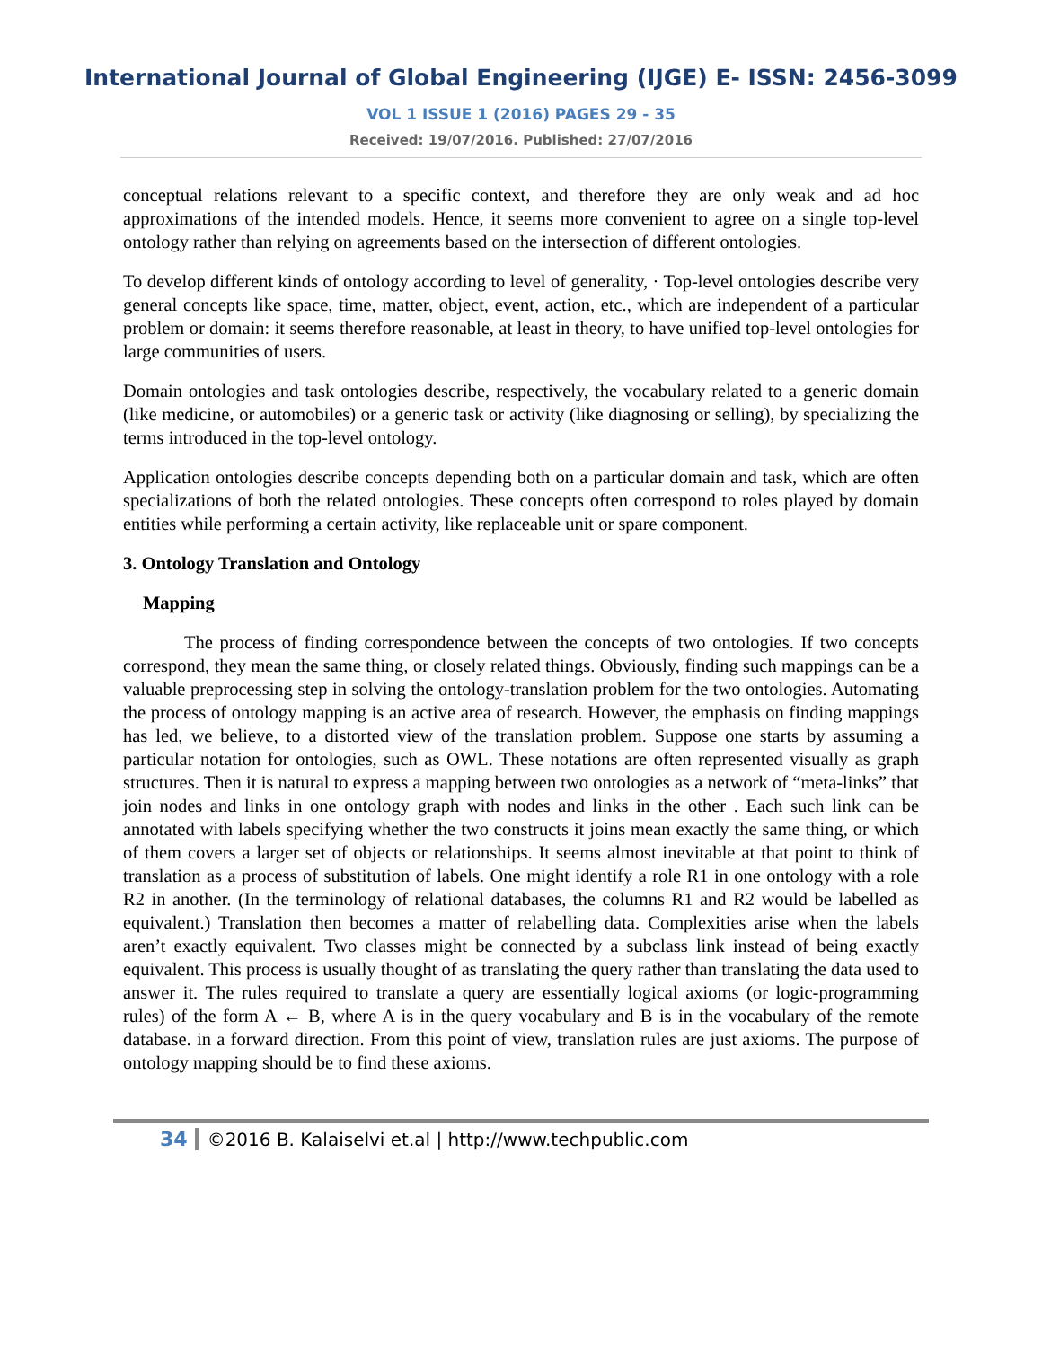International Journal of Global Engineering (IJGE) E- ISSN: 2456-3099
VOL 1 ISSUE 1 (2016) PAGES 29 - 35
Received: 19/07/2016. Published: 27/07/2016
conceptual relations relevant to a specific context, and therefore they are only weak and ad hoc approximations of the intended models. Hence, it seems more convenient to agree on a single top-level ontology rather than relying on agreements based on the intersection of different ontologies.
To develop different kinds of ontology according to level of generality, · Top-level ontologies describe very general concepts like space, time, matter, object, event, action, etc., which are independent of a particular problem or domain: it seems therefore reasonable, at least in theory, to have unified top-level ontologies for large communities of users.
Domain ontologies and task ontologies describe, respectively, the vocabulary related to a generic domain (like medicine, or automobiles) or a generic task or activity (like diagnosing or selling), by specializing the terms introduced in the top-level ontology.
Application ontologies describe concepts depending both on a particular domain and task, which are often specializations of both the related ontologies. These concepts often correspond to roles played by domain entities while performing a certain activity, like replaceable unit or spare component.
3. Ontology Translation and Ontology
Mapping
The process of finding correspondence between the concepts of two ontologies. If two concepts correspond, they mean the same thing, or closely related things. Obviously, finding such mappings can be a valuable preprocessing step in solving the ontology-translation problem for the two ontologies. Automating the process of ontology mapping is an active area of research. However, the emphasis on finding mappings has led, we believe, to a distorted view of the translation problem. Suppose one starts by assuming a particular notation for ontologies, such as OWL. These notations are often represented visually as graph structures. Then it is natural to express a mapping between two ontologies as a network of “meta-links” that join nodes and links in one ontology graph with nodes and links in the other . Each such link can be annotated with labels specifying whether the two constructs it joins mean exactly the same thing, or which of them covers a larger set of objects or relationships. It seems almost inevitable at that point to think of translation as a process of substitution of labels. One might identify a role R1 in one ontology with a role R2 in another. (In the terminology of relational databases, the columns R1 and R2 would be labelled as equivalent.) Translation then becomes a matter of relabelling data. Complexities arise when the labels aren’t exactly equivalent. Two classes might be connected by a subclass link instead of being exactly equivalent. This process is usually thought of as translating the query rather than translating the data used to answer it. The rules required to translate a query are essentially logical axioms (or logic-programming rules) of the form A ← B, where A is in the query vocabulary and B is in the vocabulary of the remote database. in a forward direction. From this point of view, translation rules are just axioms. The purpose of ontology mapping should be to find these axioms.
34 ©2016 B. Kalaiselvi et.al | http://www.techpublic.com